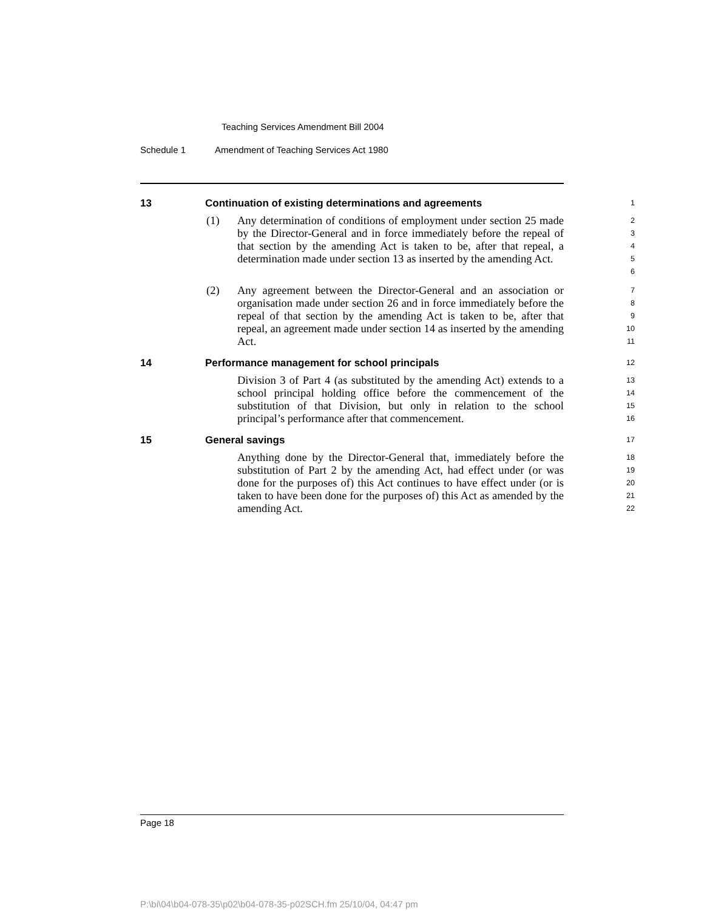Teaching Services Amendment Bill 2004
Schedule 1 Amendment of Teaching Services Act 1980
13 Continuation of existing determinations and agreements
1
(1) Any determination of conditions of employment under section 25 made by the Director-General and in force immediately before the repeal of that section by the amending Act is taken to be, after that repeal, a determination made under section 13 as inserted by the amending Act.
2
3
4
5
6
(2) Any agreement between the Director-General and an association or organisation made under section 26 and in force immediately before the repeal of that section by the amending Act is taken to be, after that repeal, an agreement made under section 14 as inserted by the amending Act.
7
8
9
10
11
14 Performance management for school principals
12
Division 3 of Part 4 (as substituted by the amending Act) extends to a school principal holding office before the commencement of the substitution of that Division, but only in relation to the school principal’s performance after that commencement.
13
14
15
16
15 General savings
17
Anything done by the Director-General that, immediately before the substitution of Part 2 by the amending Act, had effect under (or was done for the purposes of) this Act continues to have effect under (or is taken to have been done for the purposes of) this Act as amended by the amending Act.
18
19
20
21
22
Page 18
P:\bi\04\b04-078-35\p02\b04-078-35-p02SCH.fm 25/10/04, 04:47 pm